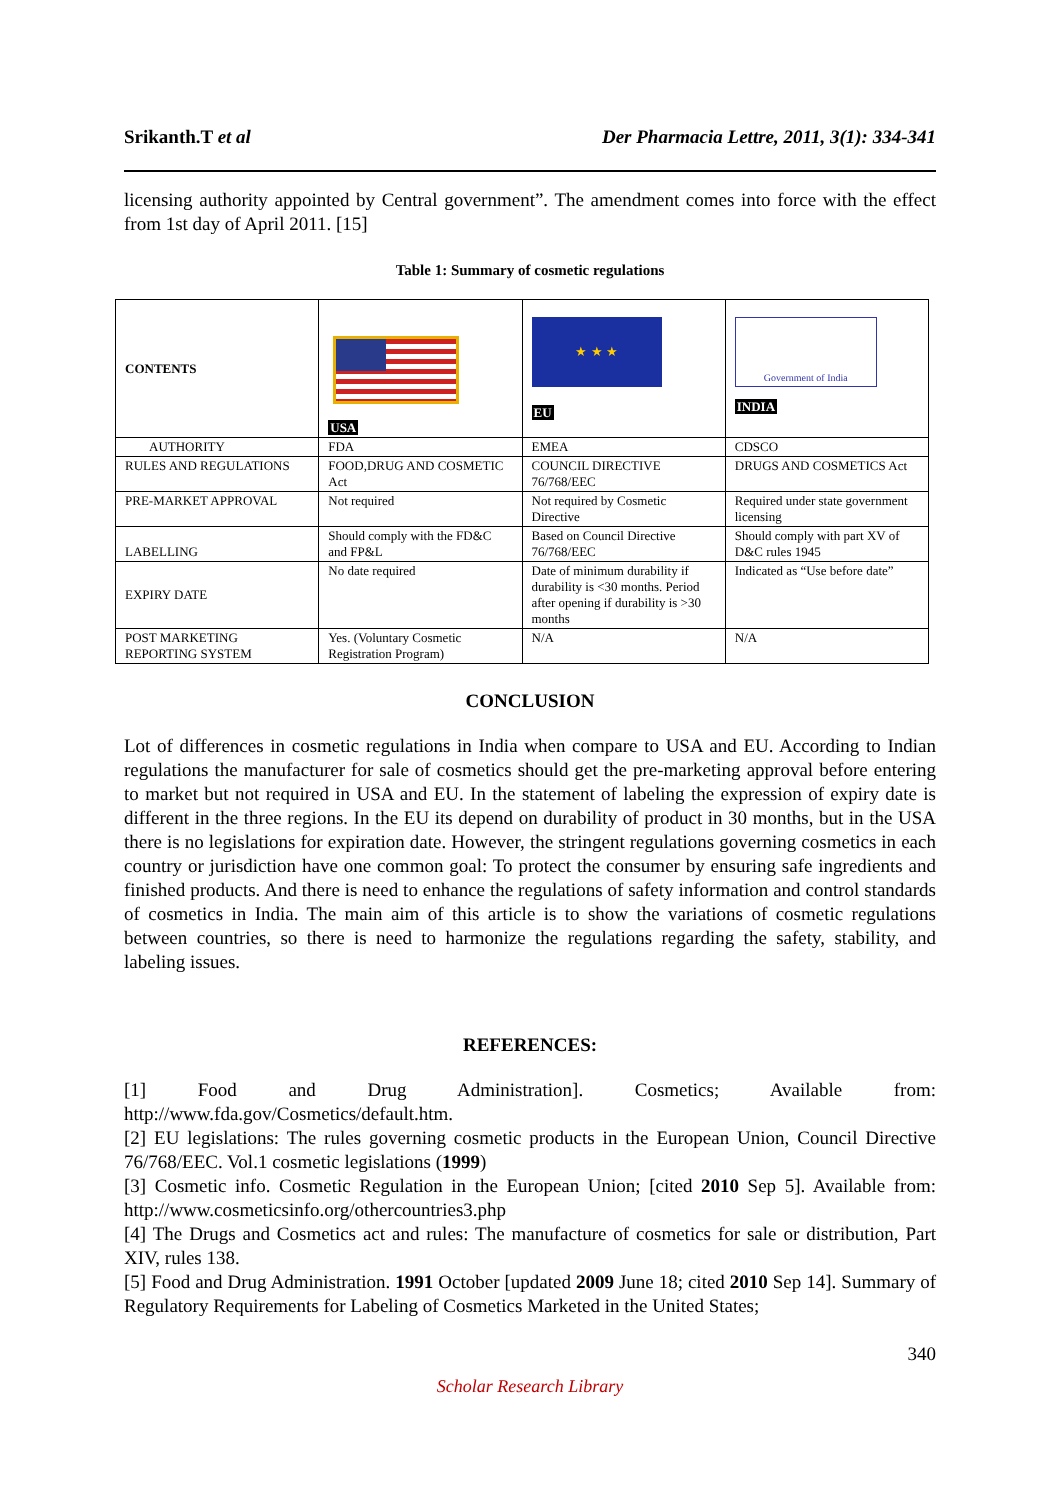Srikanth.T et al Der Pharmacia Lettre, 2011, 3(1): 334-341
licensing authority appointed by Central government”. The amendment comes into force with the effect from 1st day of April 2011. [15]
Table 1: Summary of cosmetic regulations
| CONTENTS | USA | ★ ★ ★ EU | Government of India INDIA |
| AUTHORITY | FDA | EMEA | CDSCO |
| RULES AND REGULATIONS | FOOD,DRUG AND COSMETIC Act | COUNCIL DIRECTIVE 76/768/EEC | DRUGS AND COSMETICS Act |
| PRE-MARKET APPROVAL | Not required | Not required by Cosmetic Directive | Required under state government licensing |
| LABELLING | Should comply with the FD&C and FP&L | Based on Council Directive 76/768/EEC | Should comply with part XV of D&C rules 1945 |
| EXPIRY DATE | No date required | Date of minimum durability if durability is <30 months. Period after opening if durability is >30 months | Indicated as “Use before date” |
| POST MARKETING REPORTING SYSTEM | Yes. (Voluntary Cosmetic Registration Program) | N/A | N/A |
CONCLUSION
Lot of differences in cosmetic regulations in India when compare to USA and EU. According to Indian regulations the manufacturer for sale of cosmetics should get the pre-marketing approval before entering to market but not required in USA and EU. In the statement of labeling the expression of expiry date is different in the three regions. In the EU its depend on durability of product in 30 months, but in the USA there is no legislations for expiration date. However, the stringent regulations governing cosmetics in each country or jurisdiction have one common goal: To protect the consumer by ensuring safe ingredients and finished products. And there is need to enhance the regulations of safety information and control standards of cosmetics in India. The main aim of this article is to show the variations of cosmetic regulations between countries, so there is need to harmonize the regulations regarding the safety, stability, and labeling issues.
REFERENCES:
[1] Food and Drug Administration]. Cosmetics; Available from: http://www.fda.gov/Cosmetics/default.htm.
[2] EU legislations: The rules governing cosmetic products in the European Union, Council Directive 76/768/EEC. Vol.1 cosmetic legislations (1999)
[3] Cosmetic info. Cosmetic Regulation in the European Union; [cited 2010 Sep 5]. Available from: http://www.cosmeticsinfo.org/othercountries3.php
[4] The Drugs and Cosmetics act and rules: The manufacture of cosmetics for sale or distribution, Part XIV, rules 138.
[5] Food and Drug Administration. 1991 October [updated 2009 June 18; cited 2010 Sep 14]. Summary of Regulatory Requirements for Labeling of Cosmetics Marketed in the United States;
340
Scholar Research Library